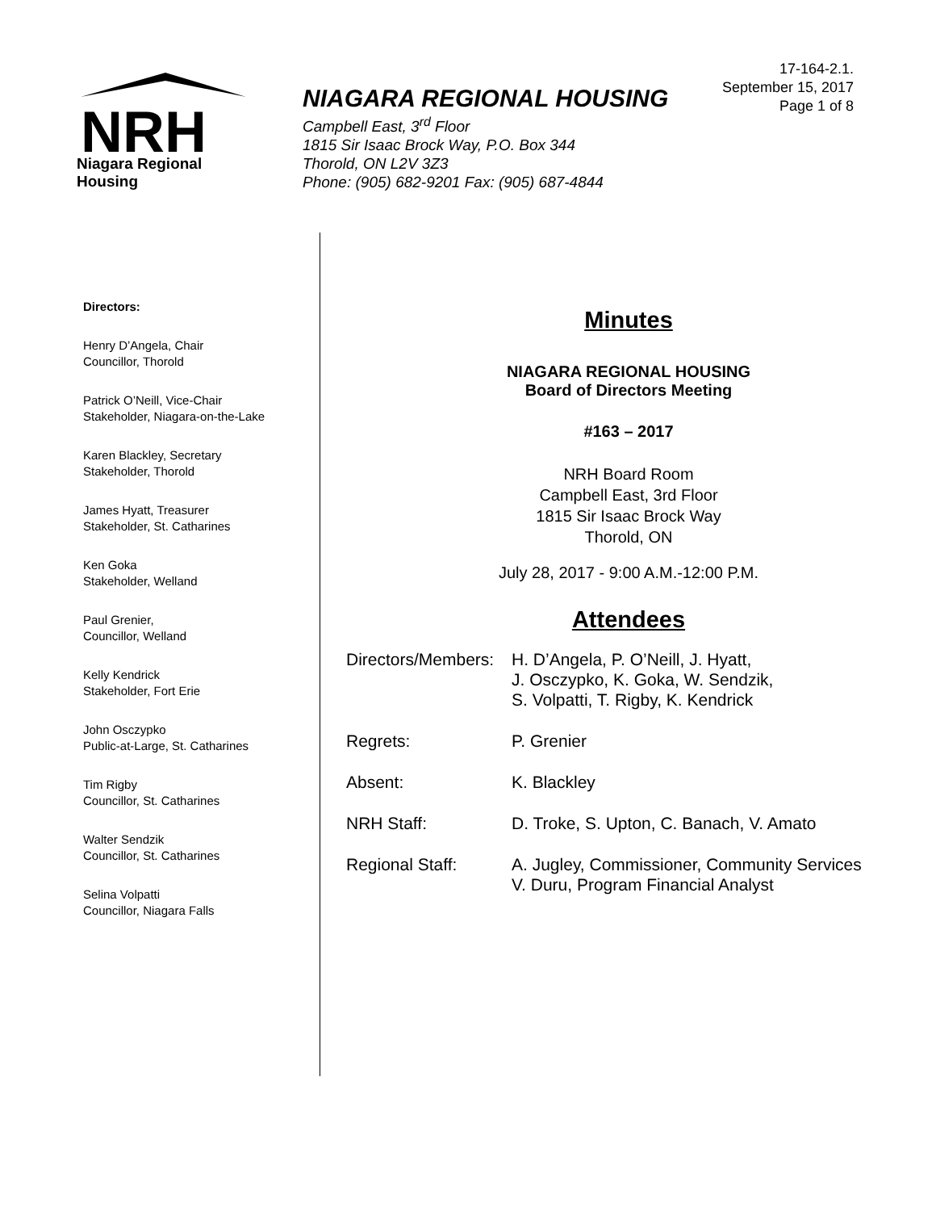NRH
Niagara Regional Housing
NIAGARA REGIONAL HOUSING
Campbell East, 3<sup>rd</sup> Floor
1815 Sir Isaac Brock Way, P.O. Box 344
Thorold, ON L2V 3Z3
Phone: (905) 682-9201 Fax: (905) 687-4844
17-164-2.1.
September 15, 2017
Page 1 of 8
Directors:
Henry D’Angela, Chair
Councillor, Thorold
Patrick O’Neill, Vice-Chair
Stakeholder, Niagara-on-the-Lake
Karen Blackley, Secretary
Stakeholder, Thorold
James Hyatt, Treasurer
Stakeholder, St. Catharines
Ken Goka
Stakeholder, Welland
Paul Grenier,
Councillor, Welland
Kelly Kendrick
Stakeholder, Fort Erie
John Osczypko
Public-at-Large, St. Catharines
Tim Rigby
Councillor, St. Catharines
Walter Sendzik
Councillor, St. Catharines
Selina Volpatti
Councillor, Niagara Falls
Minutes
NIAGARA REGIONAL HOUSING
Board of Directors Meeting
#163 – 2017
NRH Board Room
Campbell East, 3rd Floor
1815 Sir Isaac Brock Way
Thorold, ON
July 28, 2017 - 9:00 A.M.-12:00 P.M.
Attendees
| Directors/Members: | H. D’Angela, P. O’Neill, J. Hyatt, J. Osczypko, K. Goka, W. Sendzik, S. Volpatti, T. Rigby, K. Kendrick |
| Regrets: | P. Grenier |
| Absent: | K. Blackley |
| NRH Staff: | D. Troke, S. Upton, C. Banach, V. Amato |
| Regional Staff: | A. Jugley, Commissioner, Community Services V. Duru, Program Financial Analyst |